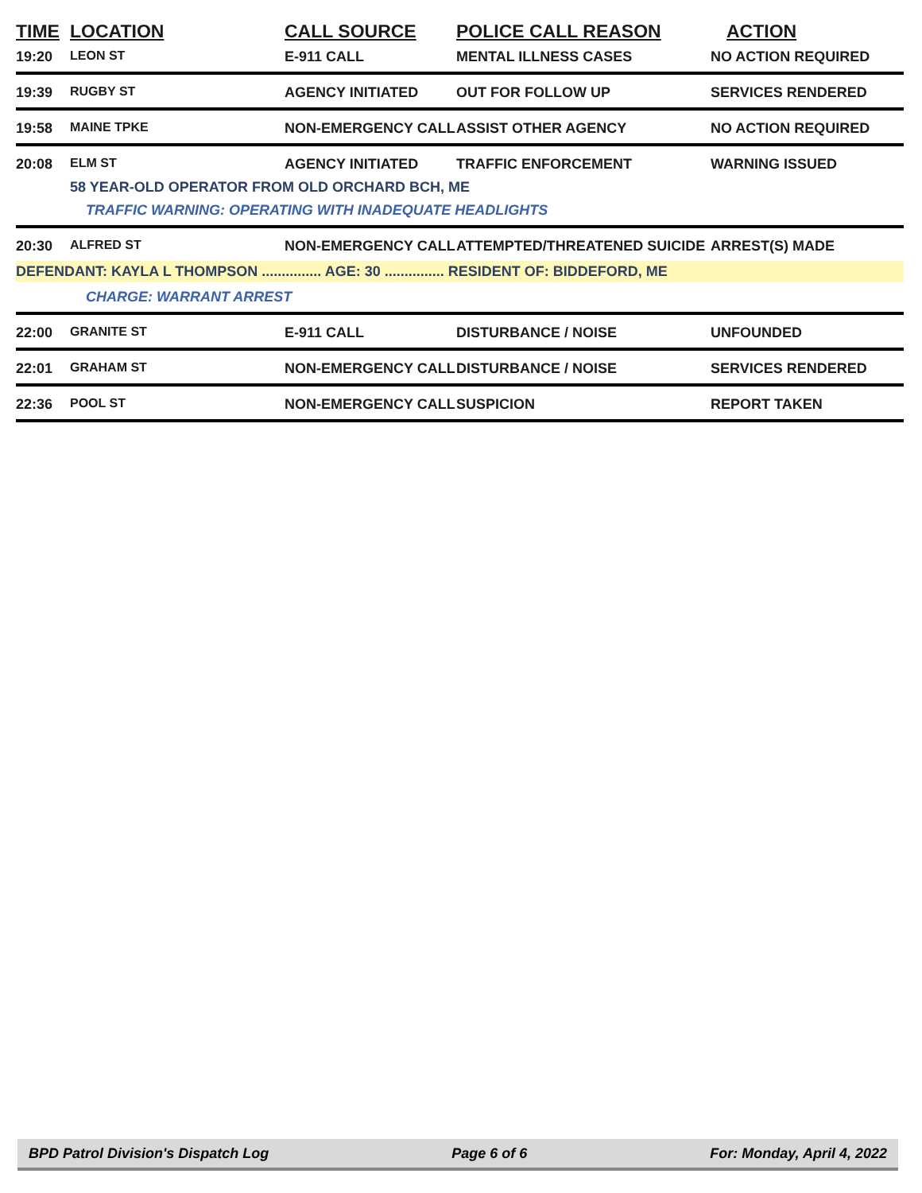| TIME | LOCATION | CALL SOURCE | POLICE CALL REASON | ACTION |
| --- | --- | --- | --- | --- |
| 19:20 | LEON ST | E-911 CALL | MENTAL ILLNESS CASES | NO ACTION REQUIRED |
| 19:39 | RUGBY ST | AGENCY INITIATED | OUT FOR FOLLOW UP | SERVICES RENDERED |
| 19:58 | MAINE TPKE | NON-EMERGENCY CALL | ASSIST OTHER AGENCY | NO ACTION REQUIRED |
| 20:08 | ELM ST | AGENCY INITIATED | TRAFFIC ENFORCEMENT | WARNING ISSUED |
| | 58 YEAR-OLD OPERATOR FROM OLD ORCHARD BCH, ME | | | |
| | TRAFFIC WARNING: OPERATING WITH INADEQUATE HEADLIGHTS | | | |
| 20:30 | ALFRED ST | NON-EMERGENCY CALL | ATTEMPTED/THREATENED SUICIDE | ARREST(S) MADE |
| DEFENDANT: KAYLA L THOMPSON ............... AGE: 30 ............... RESIDENT OF: BIDDEFORD, ME | | | | |
| | CHARGE: WARRANT ARREST | | | |
| 22:00 | GRANITE ST | E-911 CALL | DISTURBANCE / NOISE | UNFOUNDED |
| 22:01 | GRAHAM ST | NON-EMERGENCY CALL | DISTURBANCE / NOISE | SERVICES RENDERED |
| 22:36 | POOL ST | NON-EMERGENCY CALL | SUSPICION | REPORT TAKEN |
BPD Patrol Division's Dispatch Log Page 6 of 6 For: Monday, April 4, 2022